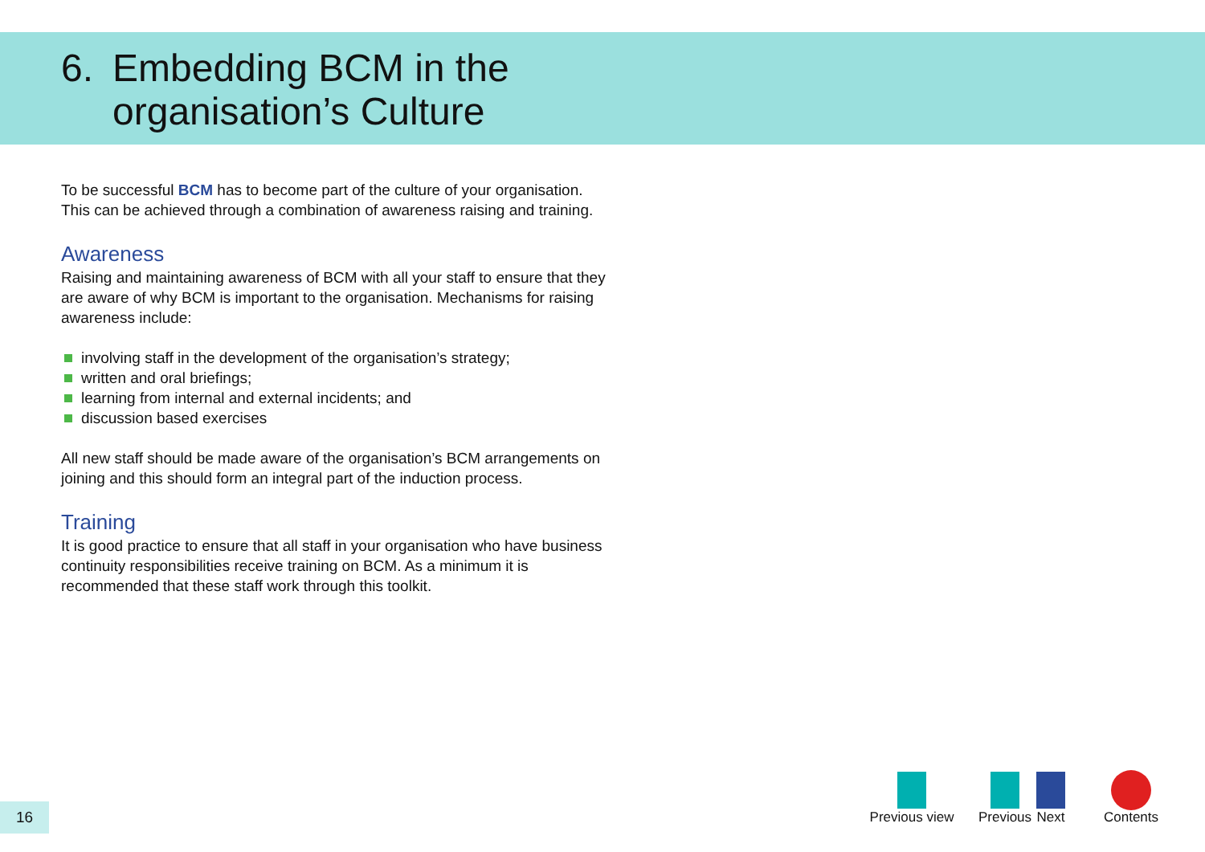6. Embedding BCM in the
organisation’s Culture
To be successful BCM has to become part of the culture of your organisation. This can be achieved through a combination of awareness raising and training.
Awareness
Raising and maintaining awareness of BCM with all your staff to ensure that they are aware of why BCM is important to the organisation. Mechanisms for raising awareness include:
involving staff in the development of the organisation’s strategy;
written and oral briefings;
learning from internal and external incidents; and
discussion based exercises
All new staff should be made aware of the organisation’s BCM arrangements on joining and this should form an integral part of the induction process.
Training
It is good practice to ensure that all staff in your organisation who have business continuity responsibilities receive training on BCM. As a minimum it is recommended that these staff work through this toolkit.
16
Previous view
Previous
Next
Contents